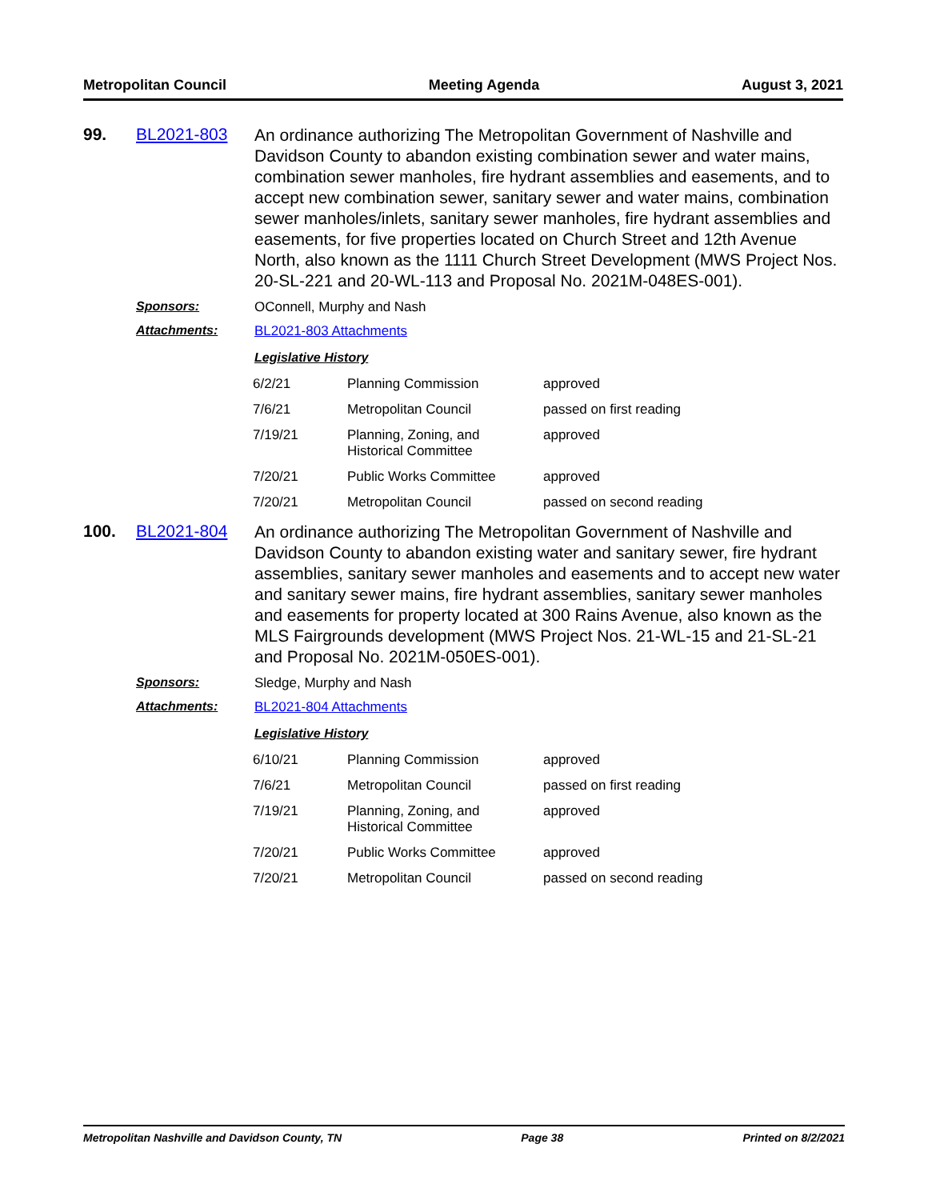Metropolitan Council Meeting Agenda August 3, 2021
99.
BL2021-803
An ordinance authorizing The Metropolitan Government of Nashville and Davidson County to abandon existing combination sewer and water mains, combination sewer manholes, fire hydrant assemblies and easements, and to accept new combination sewer, sanitary sewer and water mains, combination sewer manholes/inlets, sanitary sewer manholes, fire hydrant assemblies and easements, for five properties located on Church Street and 12th Avenue North, also known as the 1111 Church Street Development (MWS Project Nos. 20-SL-221 and 20-WL-113 and Proposal No. 2021M-048ES-001).
Sponsors: OConnell, Murphy and Nash
Attachments: BL2021-803 Attachments
Legislative History
| 6/2/21 | Planning Commission | approved |
| 7/6/21 | Metropolitan Council | passed on first reading |
| 7/19/21 | Planning, Zoning, and Historical Committee | approved |
| 7/20/21 | Public Works Committee | approved |
| 7/20/21 | Metropolitan Council | passed on second reading |
100.
BL2021-804
An ordinance authorizing The Metropolitan Government of Nashville and Davidson County to abandon existing water and sanitary sewer, fire hydrant assemblies, sanitary sewer manholes and easements and to accept new water and sanitary sewer mains, fire hydrant assemblies, sanitary sewer manholes and easements for property located at 300 Rains Avenue, also known as the MLS Fairgrounds development (MWS Project Nos. 21-WL-15 and 21-SL-21 and Proposal No. 2021M-050ES-001).
Sponsors: Sledge, Murphy and Nash
Attachments: BL2021-804 Attachments
Legislative History
| 6/10/21 | Planning Commission | approved |
| 7/6/21 | Metropolitan Council | passed on first reading |
| 7/19/21 | Planning, Zoning, and Historical Committee | approved |
| 7/20/21 | Public Works Committee | approved |
| 7/20/21 | Metropolitan Council | passed on second reading |
Metropolitan Nashville and Davidson County, TN Page 38 Printed on 8/2/2021